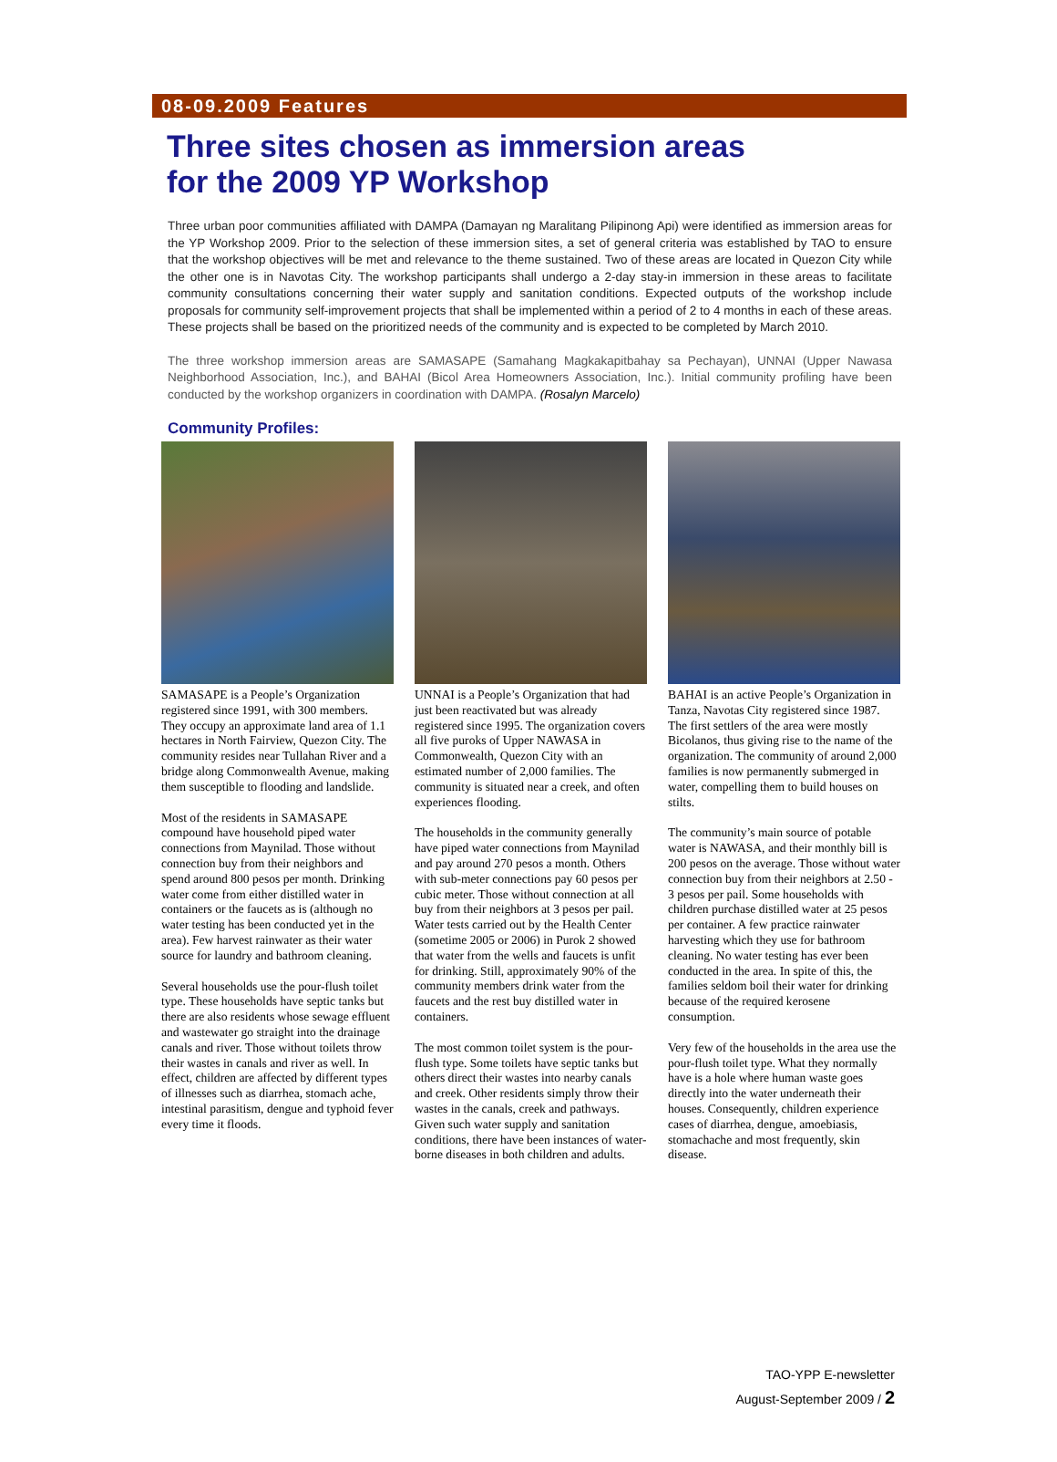08-09.2009 Features
Three sites chosen as immersion areas
for the 2009 YP Workshop
Three urban poor communities affiliated with DAMPA (Damayan ng Maralitang Pilipinong Api) were identified as immersion areas for the YP Workshop 2009. Prior to the selection of these immersion sites, a set of general criteria was established by TAO to ensure that the workshop objectives will be met and relevance to the theme sustained. Two of these areas are located in Quezon City while the other one is in Navotas City. The workshop participants shall undergo a 2-day stay-in immersion in these areas to facilitate community consultations concerning their water supply and sanitation conditions. Expected outputs of the workshop include proposals for community self-improvement projects that shall be implemented within a period of 2 to 4 months in each of these areas. These projects shall be based on the prioritized needs of the community and is expected to be completed by March 2010.
The three workshop immersion areas are SAMASAPE (Samahang Magkakapitbahay sa Pechayan), UNNAI (Upper Nawasa Neighborhood Association, Inc.), and BAHAI (Bicol Area Homeowners Association, Inc.). Initial community profiling have been conducted by the workshop organizers in coordination with DAMPA. (Rosalyn Marcelo)
Community Profiles:
SAMASAPE is a People’s Organization registered since 1991, with 300 members. They occupy an approximate land area of 1.1 hectares in North Fairview, Quezon City. The community resides near Tullahan River and a bridge along Commonwealth Avenue, making them susceptible to flooding and landslide.
Most of the residents in SAMASAPE compound have household piped water connections from Maynilad. Those without connection buy from their neighbors and spend around 800 pesos per month. Drinking water come from either distilled water in containers or the faucets as is (although no water testing has been conducted yet in the area). Few harvest rainwater as their water source for laundry and bathroom cleaning.
Several households use the pour-flush toilet type. These households have septic tanks but there are also residents whose sewage effluent and wastewater go straight into the drainage canals and river. Those without toilets throw their wastes in canals and river as well. In effect, children are affected by different types of illnesses such as diarrhea, stomach ache, intestinal parasitism, dengue and typhoid fever every time it floods.
UNNAI is a People’s Organization that had just been reactivated but was already registered since 1995. The organization covers all five puroks of Upper NAWASA in Commonwealth, Quezon City with an estimated number of 2,000 families. The community is situated near a creek, and often experiences flooding.
The households in the community generally have piped water connections from Maynilad and pay around 270 pesos a month. Others with sub-meter connections pay 60 pesos per cubic meter. Those without connection at all buy from their neighbors at 3 pesos per pail. Water tests carried out by the Health Center (sometime 2005 or 2006) in Purok 2 showed that water from the wells and faucets is unfit for drinking. Still, approximately 90% of the community members drink water from the faucets and the rest buy distilled water in containers.
The most common toilet system is the pour-flush type. Some toilets have septic tanks but others direct their wastes into nearby canals and creek. Other residents simply throw their wastes in the canals, creek and pathways. Given such water supply and sanitation conditions, there have been instances of water-borne diseases in both children and adults.
BAHAI is an active People’s Organization in Tanza, Navotas City registered since 1987. The first settlers of the area were mostly Bicolanos, thus giving rise to the name of the organization. The community of around 2,000 families is now permanently submerged in water, compelling them to build houses on stilts.
The community’s main source of potable water is NAWASA, and their monthly bill is 200 pesos on the average. Those without water connection buy from their neighbors at 2.50 - 3 pesos per pail. Some households with children purchase distilled water at 25 pesos per container. A few practice rainwater harvesting which they use for bathroom cleaning. No water testing has ever been conducted in the area. In spite of this, the families seldom boil their water for drinking because of the required kerosene consumption.
Very few of the households in the area use the pour-flush toilet type. What they normally have is a hole where human waste goes directly into the water underneath their houses. Consequently, children experience cases of diarrhea, dengue, amoebiasis, stomachache and most frequently, skin disease.
TAO-YPP E-newsletter
August-September 2009 / 2